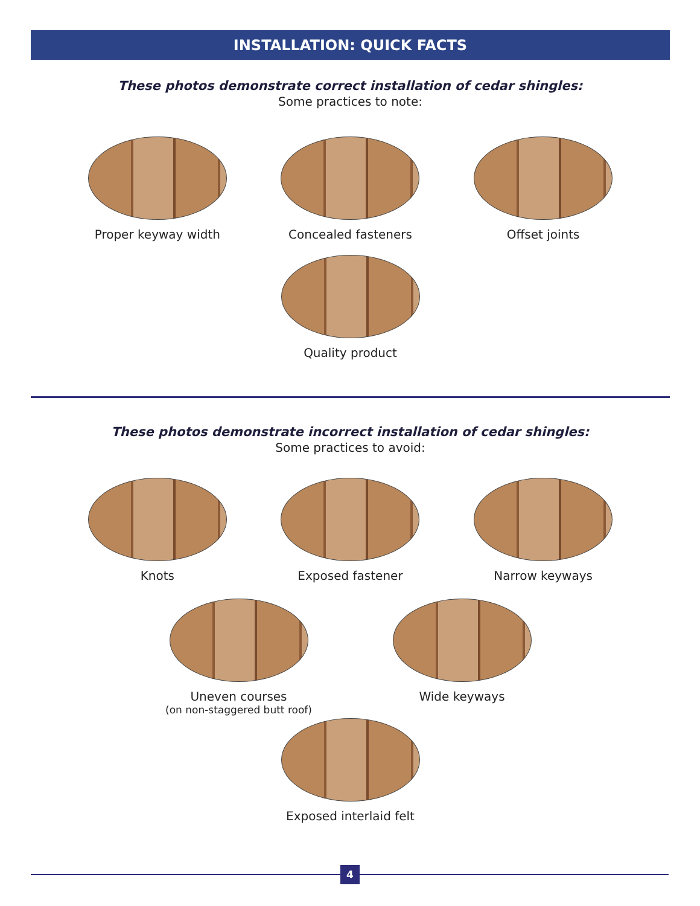INSTALLATION: QUICK FACTS
These photos demonstrate correct installation of cedar shingles:
Some practices to note:
Proper keyway width Concealed fasteners Offset joints
Quality product
These photos demonstrate incorrect installation of cedar shingles:
Some practices to avoid:
Knots Exposed fastener Narrow keyways
Uneven courses
(on non-staggered butt roof)
Wide keyways
Exposed interlaid felt
4